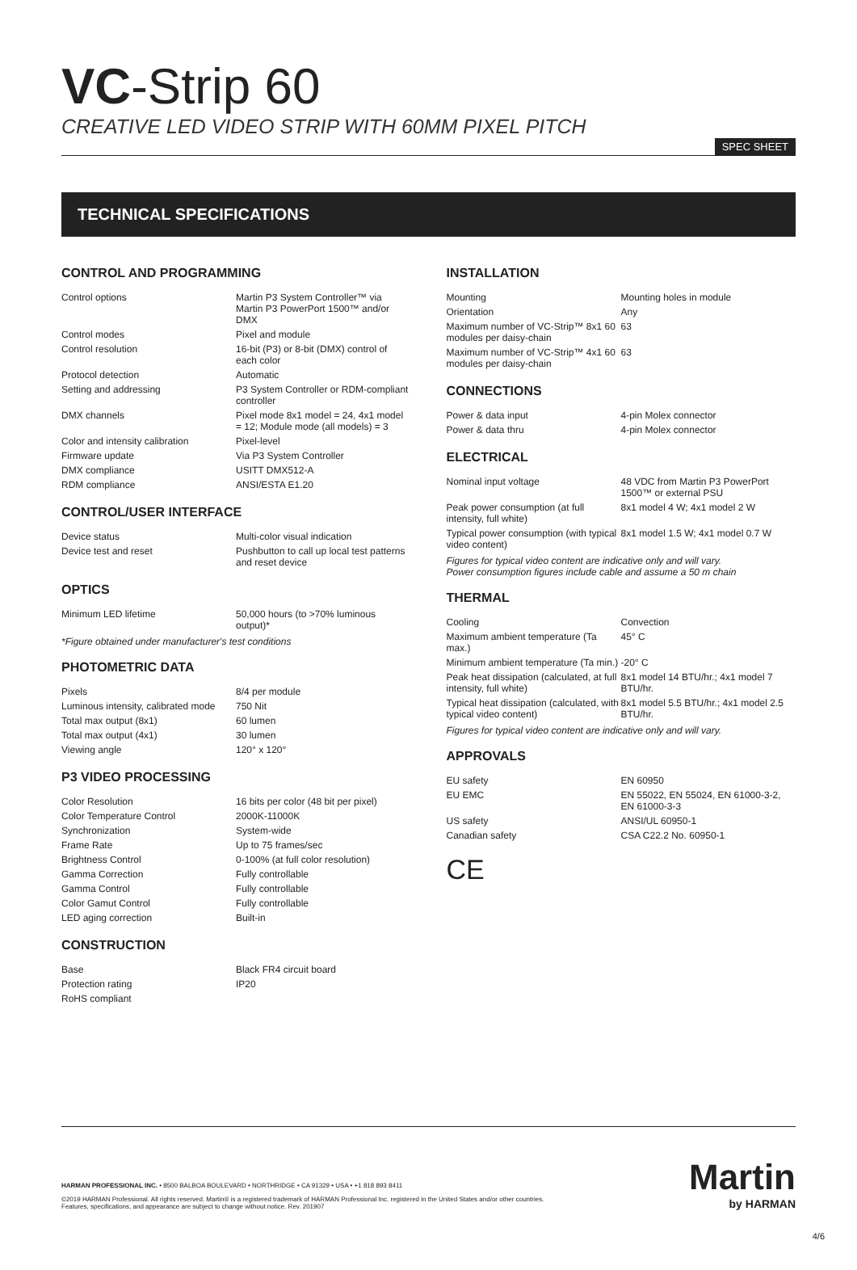VC-Strip 60
CREATIVE LED VIDEO STRIP WITH 60MM PIXEL PITCH
SPEC SHEET
TECHNICAL SPECIFICATIONS
CONTROL AND PROGRAMMING
| Control options | Martin P3 System Controller™ via Martin P3 PowerPort 1500™ and/or DMX |
| Control modes | Pixel and module |
| Control resolution | 16-bit (P3) or 8-bit (DMX) control of each color |
| Protocol detection | Automatic |
| Setting and addressing | P3 System Controller or RDM-compliant controller |
| DMX channels | Pixel mode 8x1 model = 24, 4x1 model = 12; Module mode (all models) = 3 |
| Color and intensity calibration | Pixel-level |
| Firmware update | Via P3 System Controller |
| DMX compliance | USITT DMX512-A |
| RDM compliance | ANSI/ESTA E1.20 |
CONTROL/USER INTERFACE
| Device status | Multi-color visual indication |
| Device test and reset | Pushbutton to call up local test patterns and reset device |
OPTICS
| Minimum LED lifetime | 50,000 hours (to >70% luminous output)* |
*Figure obtained under manufacturer's test conditions
PHOTOMETRIC DATA
| Pixels | 8/4 per module |
| Luminous intensity, calibrated mode | 750 Nit |
| Total max output (8x1) | 60 lumen |
| Total max output (4x1) | 30 lumen |
| Viewing angle | 120° x 120° |
P3 VIDEO PROCESSING
| Color Resolution | 16 bits per color (48 bit per pixel) |
| Color Temperature Control | 2000K-11000K |
| Synchronization | System-wide |
| Frame Rate | Up to 75 frames/sec |
| Brightness Control | 0-100% (at full color resolution) |
| Gamma Correction | Fully controllable |
| Gamma Control | Fully controllable |
| Color Gamut Control | Fully controllable |
| LED aging correction | Built-in |
CONSTRUCTION
| Base | Black FR4 circuit board |
| Protection rating | IP20 |
| RoHS compliant | |
INSTALLATION
| Mounting | Mounting holes in module |
| Orientation | Any |
| Maximum number of VC-Strip™ 8x1 60 modules per daisy-chain | 63 |
| Maximum number of VC-Strip™ 4x1 60 modules per daisy-chain | 63 |
CONNECTIONS
| Power & data input | 4-pin Molex connector |
| Power & data thru | 4-pin Molex connector |
ELECTRICAL
| Nominal input voltage | 48 VDC from Martin P3 PowerPort 1500™ or external PSU |
| Peak power consumption (at full intensity, full white) | 8x1 model 4 W; 4x1 model 2 W |
| Typical power consumption (with typical video content) | 8x1 model 1.5 W; 4x1 model 0.7 W |
Figures for typical video content are indicative only and will vary.
Power consumption figures include cable and assume a 50 m chain
THERMAL
| Cooling | Convection |
| Maximum ambient temperature (Ta max.) | 45° C |
| Minimum ambient temperature (Ta min.) | -20° C |
| Peak heat dissipation (calculated, at full intensity, full white) | 8x1 model 14 BTU/hr.; 4x1 model 7 BTU/hr. |
| Typical heat dissipation (calculated, with typical video content) | 8x1 model 5.5 BTU/hr.; 4x1 model 2.5 BTU/hr. |
Figures for typical video content are indicative only and will vary.
APPROVALS
| EU safety | EN 60950 |
| EU EMC | EN 55022, EN 55024, EN 61000-3-2, EN 61000-3-3 |
| US safety | ANSI/UL 60950-1 |
| Canadian safety | CSA C22.2 No. 60950-1 |
CE
HARMAN PROFESSIONAL INC. • 8500 BALBOA BOULEVARD • NORTHRIDGE • CA 91329 • USA • +1 818 893 8411
©2019 HARMAN Professional. All rights reserved. Martin® is a registered trademark of HARMAN Professional Inc. registered in the United States and/or other countries.
Features, specifications, and appearance are subject to change without notice. Rev. 201907
Martin
by HARMAN
4/6